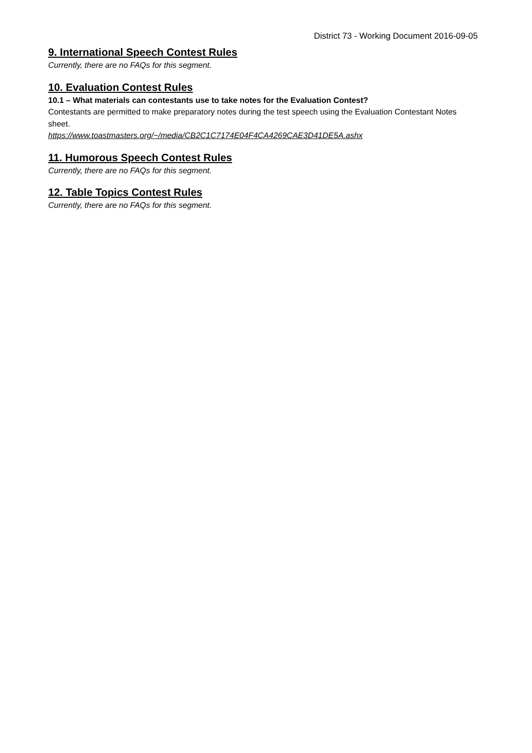District 73 - Working Document 2016-09-05
9. International Speech Contest Rules
Currently, there are no FAQs for this segment.
10. Evaluation Contest Rules
10.1 – What materials can contestants use to take notes for the Evaluation Contest?
Contestants are permitted to make preparatory notes during the test speech using the Evaluation Contestant Notes sheet.
https://www.toastmasters.org/~/media/CB2C1C7174E04F4CA4269CAE3D41DE5A.ashx
11. Humorous Speech Contest Rules
Currently, there are no FAQs for this segment.
12. Table Topics Contest Rules
Currently, there are no FAQs for this segment.